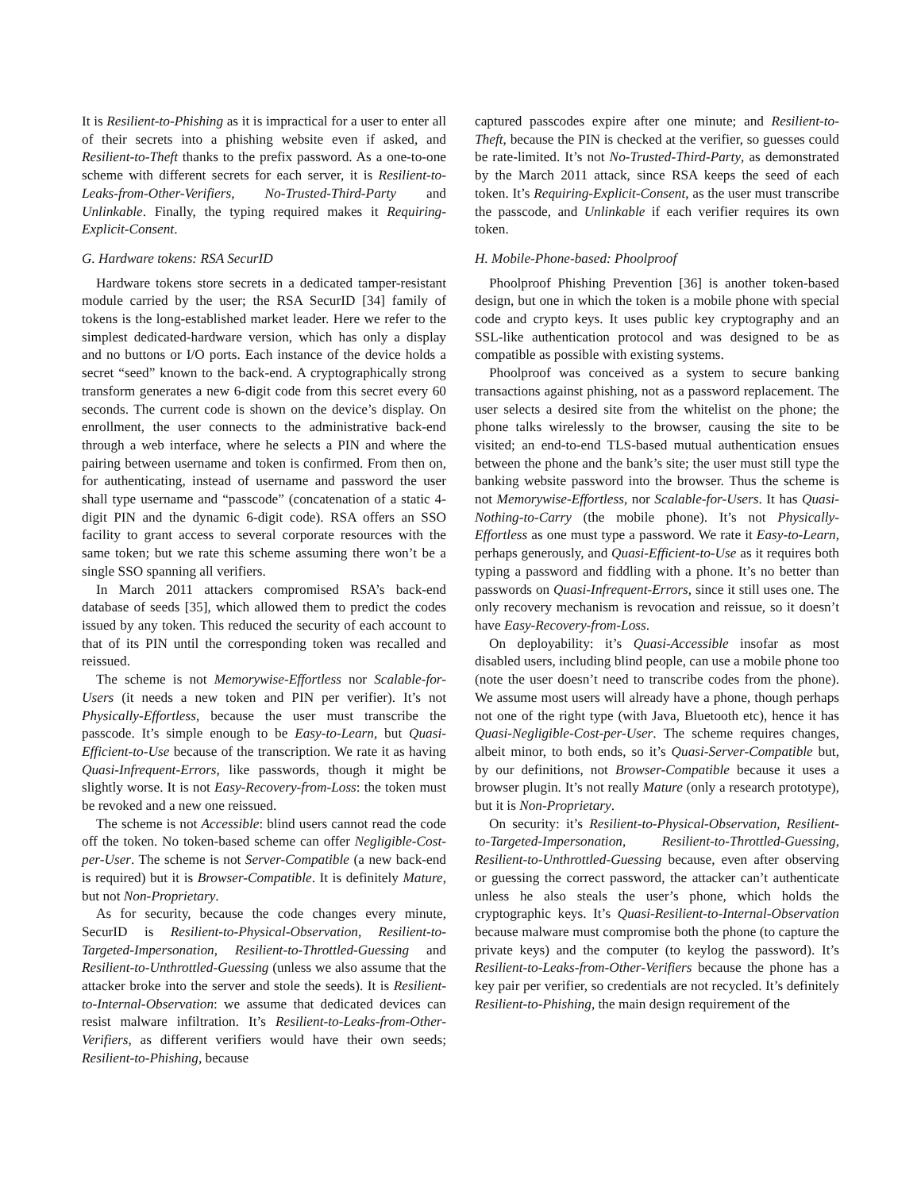It is Resilient-to-Phishing as it is impractical for a user to enter all of their secrets into a phishing website even if asked, and Resilient-to-Theft thanks to the prefix password. As a one-to-one scheme with different secrets for each server, it is Resilient-to-Leaks-from-Other-Verifiers, No-Trusted-Third-Party and Unlinkable. Finally, the typing required makes it Requiring-Explicit-Consent.
G. Hardware tokens: RSA SecurID
Hardware tokens store secrets in a dedicated tamper-resistant module carried by the user; the RSA SecurID [34] family of tokens is the long-established market leader. Here we refer to the simplest dedicated-hardware version, which has only a display and no buttons or I/O ports. Each instance of the device holds a secret “seed” known to the back-end. A cryptographically strong transform generates a new 6-digit code from this secret every 60 seconds. The current code is shown on the device’s display. On enrollment, the user connects to the administrative back-end through a web interface, where he selects a PIN and where the pairing between username and token is confirmed. From then on, for authenticating, instead of username and password the user shall type username and “passcode” (concatenation of a static 4-digit PIN and the dynamic 6-digit code). RSA offers an SSO facility to grant access to several corporate resources with the same token; but we rate this scheme assuming there won’t be a single SSO spanning all verifiers.
In March 2011 attackers compromised RSA’s back-end database of seeds [35], which allowed them to predict the codes issued by any token. This reduced the security of each account to that of its PIN until the corresponding token was recalled and reissued.
The scheme is not Memorywise-Effortless nor Scalable-for-Users (it needs a new token and PIN per verifier). It’s not Physically-Effortless, because the user must transcribe the passcode. It’s simple enough to be Easy-to-Learn, but Quasi-Efficient-to-Use because of the transcription. We rate it as having Quasi-Infrequent-Errors, like passwords, though it might be slightly worse. It is not Easy-Recovery-from-Loss: the token must be revoked and a new one reissued.
The scheme is not Accessible: blind users cannot read the code off the token. No token-based scheme can offer Negligible-Cost-per-User. The scheme is not Server-Compatible (a new back-end is required) but it is Browser-Compatible. It is definitely Mature, but not Non-Proprietary.
As for security, because the code changes every minute, SecurID is Resilient-to-Physical-Observation, Resilient-to-Targeted-Impersonation, Resilient-to-Throttled-Guessing and Resilient-to-Unthrottled-Guessing (unless we also assume that the attacker broke into the server and stole the seeds). It is Resilient-to-Internal-Observation: we assume that dedicated devices can resist malware infiltration. It’s Resilient-to-Leaks-from-Other-Verifiers, as different verifiers would have their own seeds; Resilient-to-Phishing, because
captured passcodes expire after one minute; and Resilient-to-Theft, because the PIN is checked at the verifier, so guesses could be rate-limited. It’s not No-Trusted-Third-Party, as demonstrated by the March 2011 attack, since RSA keeps the seed of each token. It’s Requiring-Explicit-Consent, as the user must transcribe the passcode, and Unlinkable if each verifier requires its own token.
H. Mobile-Phone-based: Phoolproof
Phoolproof Phishing Prevention [36] is another token-based design, but one in which the token is a mobile phone with special code and crypto keys. It uses public key cryptography and an SSL-like authentication protocol and was designed to be as compatible as possible with existing systems.
Phoolproof was conceived as a system to secure banking transactions against phishing, not as a password replacement. The user selects a desired site from the whitelist on the phone; the phone talks wirelessly to the browser, causing the site to be visited; an end-to-end TLS-based mutual authentication ensues between the phone and the bank’s site; the user must still type the banking website password into the browser. Thus the scheme is not Memorywise-Effortless, nor Scalable-for-Users. It has Quasi-Nothing-to-Carry (the mobile phone). It’s not Physically-Effortless as one must type a password. We rate it Easy-to-Learn, perhaps generously, and Quasi-Efficient-to-Use as it requires both typing a password and fiddling with a phone. It’s no better than passwords on Quasi-Infrequent-Errors, since it still uses one. The only recovery mechanism is revocation and reissue, so it doesn’t have Easy-Recovery-from-Loss.
On deployability: it’s Quasi-Accessible insofar as most disabled users, including blind people, can use a mobile phone too (note the user doesn’t need to transcribe codes from the phone). We assume most users will already have a phone, though perhaps not one of the right type (with Java, Bluetooth etc), hence it has Quasi-Negligible-Cost-per-User. The scheme requires changes, albeit minor, to both ends, so it’s Quasi-Server-Compatible but, by our definitions, not Browser-Compatible because it uses a browser plugin. It’s not really Mature (only a research prototype), but it is Non-Proprietary.
On security: it’s Resilient-to-Physical-Observation, Resilient-to-Targeted-Impersonation, Resilient-to-Throttled-Guessing, Resilient-to-Unthrottled-Guessing because, even after observing or guessing the correct password, the attacker can’t authenticate unless he also steals the user’s phone, which holds the cryptographic keys. It’s Quasi-Resilient-to-Internal-Observation because malware must compromise both the phone (to capture the private keys) and the computer (to keylog the password). It’s Resilient-to-Leaks-from-Other-Verifiers because the phone has a key pair per verifier, so credentials are not recycled. It’s definitely Resilient-to-Phishing, the main design requirement of the